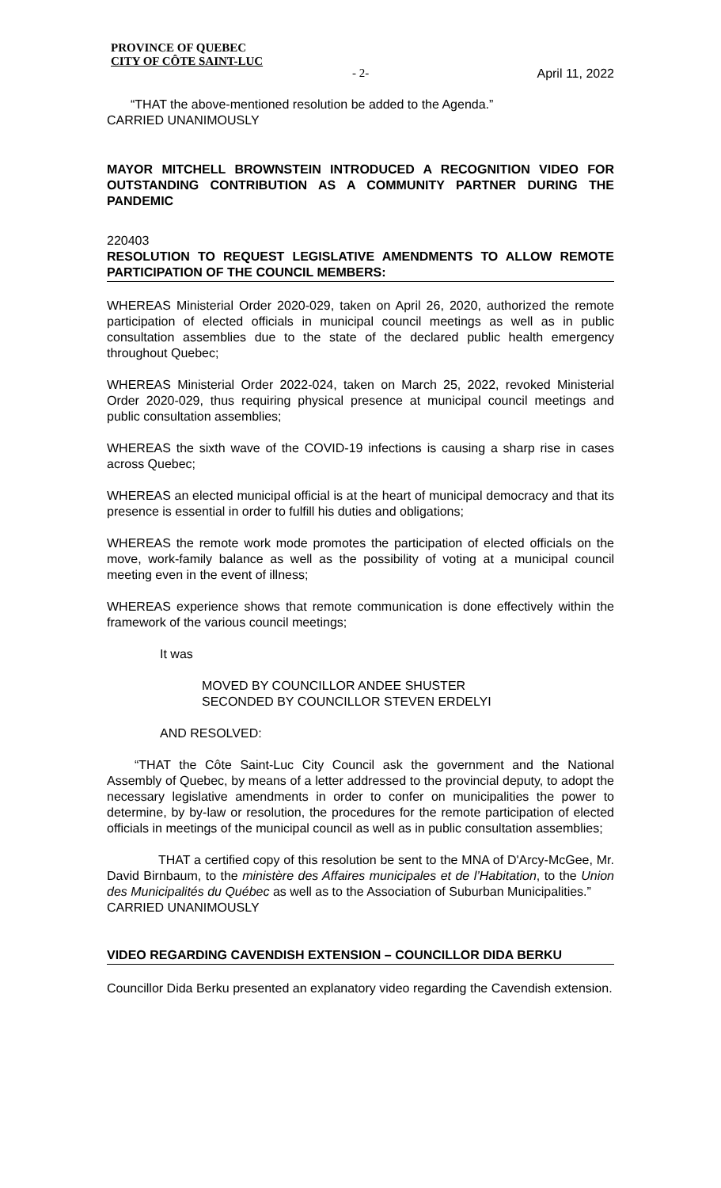PROVINCE OF QUEBEC
CITY OF CÔTE SAINT-LUC
- 2- April 11, 2022
“THAT the above-mentioned resolution be added to the Agenda.”
CARRIED UNANIMOUSLY
MAYOR MITCHELL BROWNSTEIN INTRODUCED A RECOGNITION VIDEO FOR OUTSTANDING CONTRIBUTION AS A COMMUNITY PARTNER DURING THE PANDEMIC
220403
RESOLUTION TO REQUEST LEGISLATIVE AMENDMENTS TO ALLOW REMOTE PARTICIPATION OF THE COUNCIL MEMBERS:
WHEREAS Ministerial Order 2020-029, taken on April 26, 2020, authorized the remote participation of elected officials in municipal council meetings as well as in public consultation assemblies due to the state of the declared public health emergency throughout Quebec;
WHEREAS Ministerial Order 2022-024, taken on March 25, 2022, revoked Ministerial Order 2020-029, thus requiring physical presence at municipal council meetings and public consultation assemblies;
WHEREAS the sixth wave of the COVID-19 infections is causing a sharp rise in cases across Quebec;
WHEREAS an elected municipal official is at the heart of municipal democracy and that its presence is essential in order to fulfill his duties and obligations;
WHEREAS the remote work mode promotes the participation of elected officials on the move, work-family balance as well as the possibility of voting at a municipal council meeting even in the event of illness;
WHEREAS experience shows that remote communication is done effectively within the framework of the various council meetings;
It was
MOVED BY COUNCILLOR ANDEE SHUSTER
SECONDED BY COUNCILLOR STEVEN ERDELYI
AND RESOLVED:
“THAT the Côte Saint-Luc City Council ask the government and the National Assembly of Quebec, by means of a letter addressed to the provincial deputy, to adopt the necessary legislative amendments in order to confer on municipalities the power to determine, by by-law or resolution, the procedures for the remote participation of elected officials in meetings of the municipal council as well as in public consultation assemblies;
THAT a certified copy of this resolution be sent to the MNA of D'Arcy-McGee, Mr. David Birnbaum, to the ministère des Affaires municipales et de l’Habitation, to the Union des Municipalités du Québec as well as to the Association of Suburban Municipalities.”
CARRIED UNANIMOUSLY
VIDEO REGARDING CAVENDISH EXTENSION – COUNCILLOR DIDA BERKU
Councillor Dida Berku presented an explanatory video regarding the Cavendish extension.